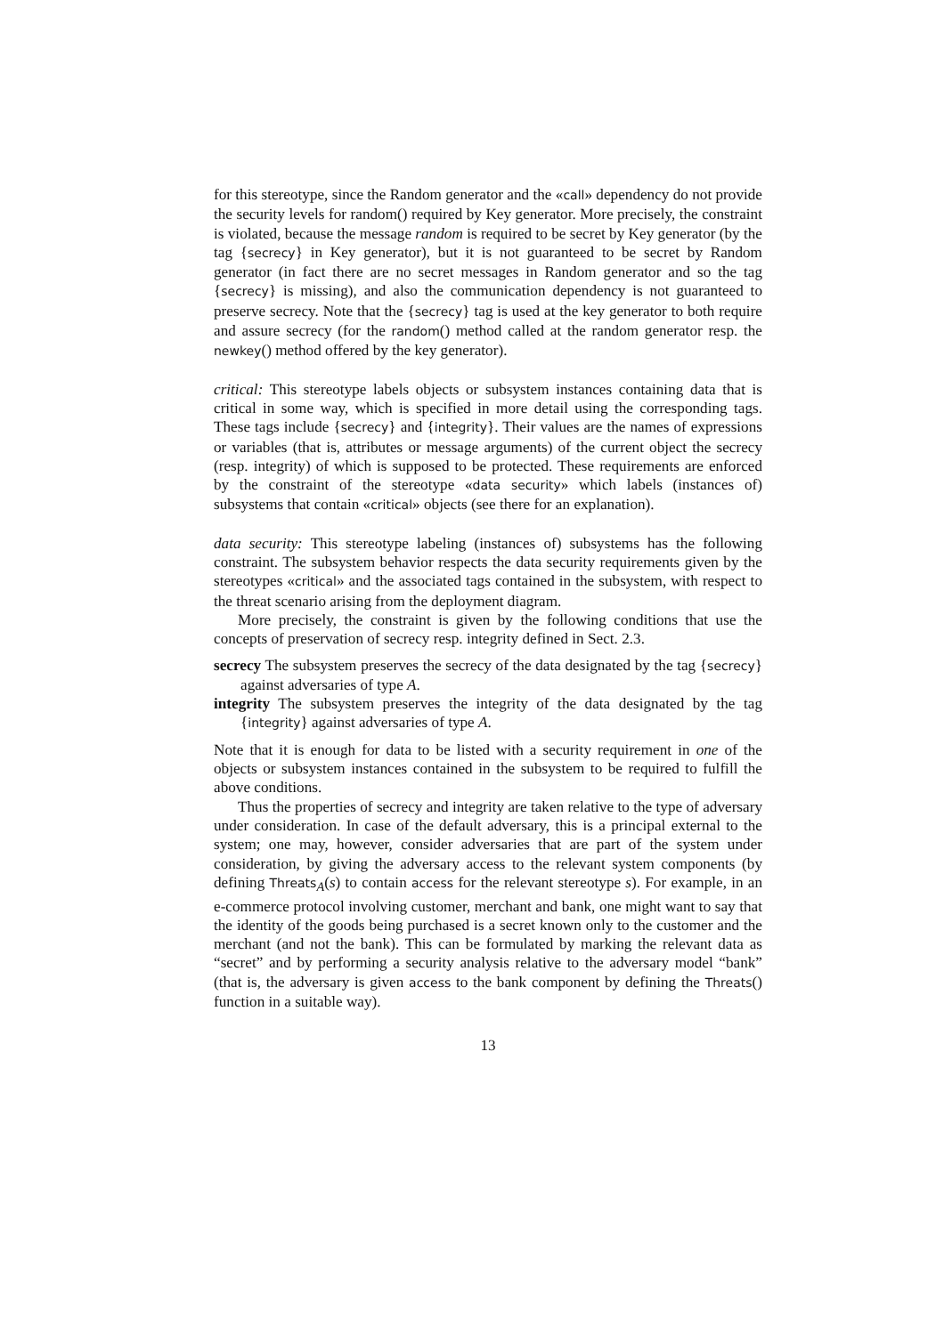for this stereotype, since the Random generator and the «call» dependency do not provide the security levels for random() required by Key generator. More precisely, the constraint is violated, because the message random is required to be secret by Key generator (by the tag {secrecy} in Key generator), but it is not guaranteed to be secret by Random generator (in fact there are no secret messages in Random generator and so the tag {secrecy} is missing), and also the communication dependency is not guaranteed to preserve secrecy. Note that the {secrecy} tag is used at the key generator to both require and assure secrecy (for the random() method called at the random generator resp. the newkey() method offered by the key generator).
critical: This stereotype labels objects or subsystem instances containing data that is critical in some way, which is specified in more detail using the corresponding tags. These tags include {secrecy} and {integrity}. Their values are the names of expressions or variables (that is, attributes or message arguments) of the current object the secrecy (resp. integrity) of which is supposed to be protected. These requirements are enforced by the constraint of the stereotype «data security» which labels (instances of) subsystems that contain «critical» objects (see there for an explanation).
data security: This stereotype labeling (instances of) subsystems has the following constraint. The subsystem behavior respects the data security requirements given by the stereotypes «critical» and the associated tags contained in the subsystem, with respect to the threat scenario arising from the deployment diagram.
More precisely, the constraint is given by the following conditions that use the concepts of preservation of secrecy resp. integrity defined in Sect. 2.3.
secrecy The subsystem preserves the secrecy of the data designated by the tag {secrecy} against adversaries of type A.
integrity The subsystem preserves the integrity of the data designated by the tag {integrity} against adversaries of type A.
Note that it is enough for data to be listed with a security requirement in one of the objects or subsystem instances contained in the subsystem to be required to fulfill the above conditions.
Thus the properties of secrecy and integrity are taken relative to the type of adversary under consideration. In case of the default adversary, this is a principal external to the system; one may, however, consider adversaries that are part of the system under consideration, by giving the adversary access to the relevant system components (by defining Threats<sub>A</sub>(s) to contain access for the relevant stereotype s). For example, in an e-commerce protocol involving customer, merchant and bank, one might want to say that the identity of the goods being purchased is a secret known only to the customer and the merchant (and not the bank). This can be formulated by marking the relevant data as “secret” and by performing a security analysis relative to the adversary model “bank” (that is, the adversary is given access to the bank component by defining the Threats() function in a suitable way).
13